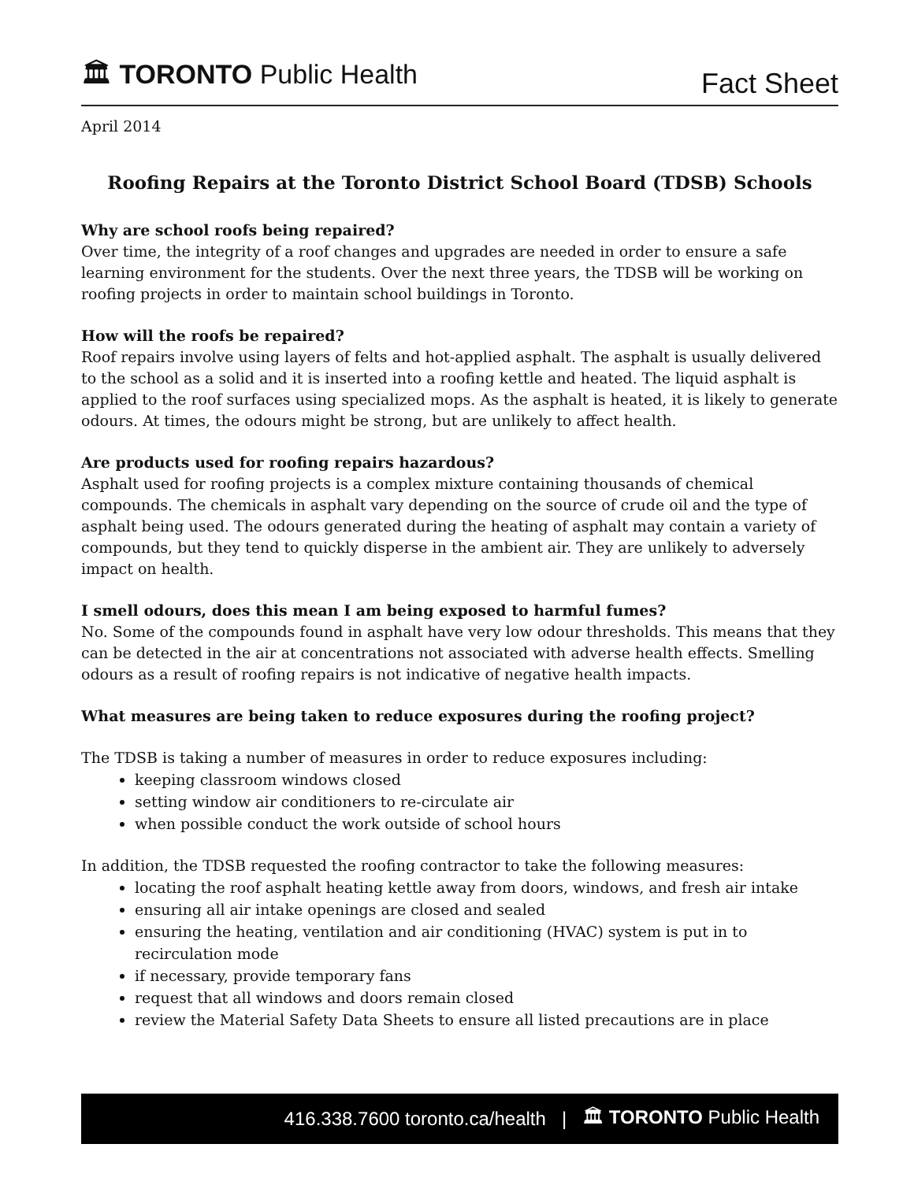🏛 TORONTO Public Health
Fact Sheet
April 2014
Roofing Repairs at the Toronto District School Board (TDSB) Schools
Why are school roofs being repaired?
Over time, the integrity of a roof changes and upgrades are needed in order to ensure a safe learning environment for the students. Over the next three years, the TDSB will be working on roofing projects in order to maintain school buildings in Toronto.
How will the roofs be repaired?
Roof repairs involve using layers of felts and hot-applied asphalt. The asphalt is usually delivered to the school as a solid and it is inserted into a roofing kettle and heated. The liquid asphalt is applied to the roof surfaces using specialized mops. As the asphalt is heated, it is likely to generate odours. At times, the odours might be strong, but are unlikely to affect health.
Are products used for roofing repairs hazardous?
Asphalt used for roofing projects is a complex mixture containing thousands of chemical compounds. The chemicals in asphalt vary depending on the source of crude oil and the type of asphalt being used. The odours generated during the heating of asphalt may contain a variety of compounds, but they tend to quickly disperse in the ambient air. They are unlikely to adversely impact on health.
I smell odours, does this mean I am being exposed to harmful fumes?
No. Some of the compounds found in asphalt have very low odour thresholds. This means that they can be detected in the air at concentrations not associated with adverse health effects. Smelling odours as a result of roofing repairs is not indicative of negative health impacts.
What measures are being taken to reduce exposures during the roofing project?
The TDSB is taking a number of measures in order to reduce exposures including:
keeping classroom windows closed
setting window air conditioners to re-circulate air
when possible conduct the work outside of school hours
In addition, the TDSB requested the roofing contractor to take the following measures:
locating the roof asphalt heating kettle away from doors, windows, and fresh air intake
ensuring all air intake openings are closed and sealed
ensuring the heating, ventilation and air conditioning (HVAC) system is put in to recirculation mode
if necessary, provide temporary fans
request that all windows and doors remain closed
review the Material Safety Data Sheets to ensure all listed precautions are in place
416.338.7600 toronto.ca/health | 🏛 TORONTO Public Health